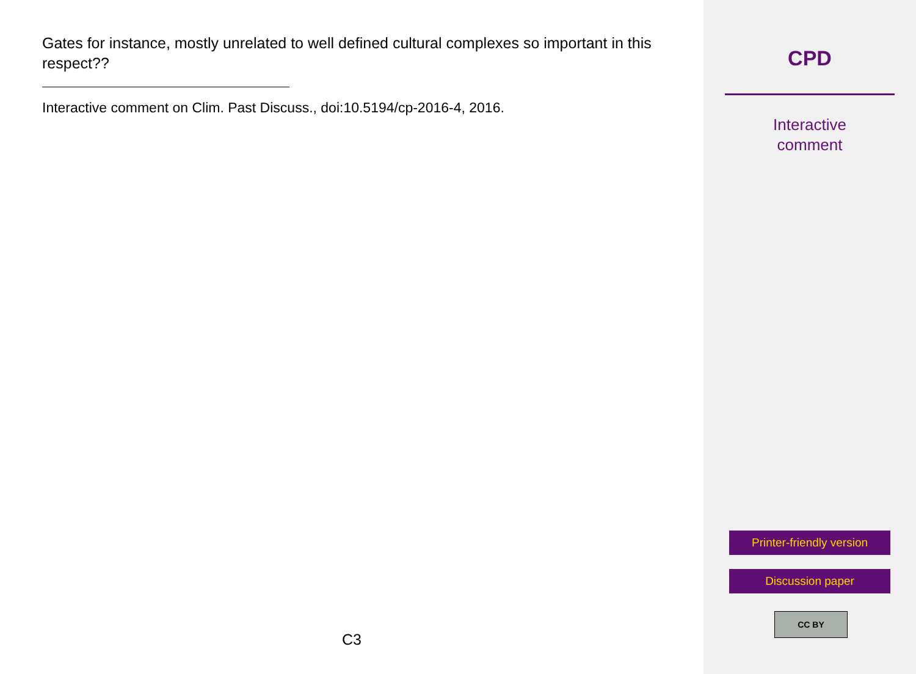Gates for instance, mostly unrelated to well defined cultural complexes so important in this respect??
Interactive comment on Clim. Past Discuss., doi:10.5194/cp-2016-4, 2016.
C3
CPD
Interactive
comment
Printer-friendly version
Discussion paper
CC BY